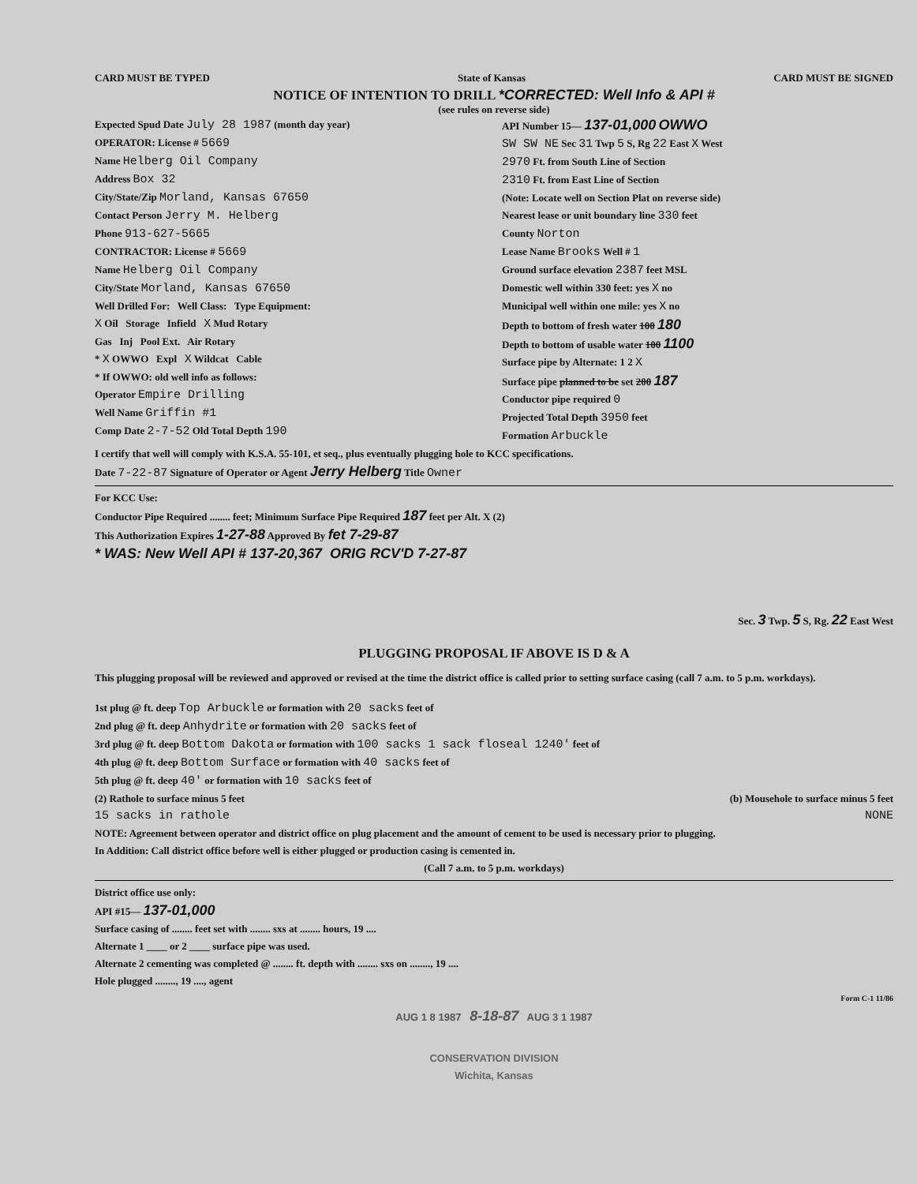CARD MUST BE TYPED State of Kansas CARD MUST BE SIGNED
NOTICE OF INTENTION TO DRILL *CORRECTED: Well Info & API #
(see rules on reverse side)
Expected Spud Date July 28 1987 (month day year)
OPERATOR: License # 5669
Name Helberg Oil Company
Address Box 32
City/State/Zip Morland, Kansas 67650
Contact Person Jerry M. Helberg
Phone 913-627-5665
CONTRACTOR: License # 5669
Name Helberg Oil Company
City/State Morland, Kansas 67650
Well Drilled For: Well Class: Type Equipment:
X Oil Storage Infield X Mud Rotary
Gas Inj Pool Ext. Air Rotary
* X OWWO Expl X Wildcat Cable
* If OWWO: old well info as follows:
Operator Empire Drilling
Well Name Griffin #1
Comp Date 2-7-52 Old Total Depth 190
API Number 15— 137-01,000 OWWO
SW SW NE Sec 31 Twp 5 S, Rg 22 East X West
2970 Ft. from South Line of Section
2310 Ft. from East Line of Section
(Note: Locate well on Section Plat on reverse side)
Nearest lease or unit boundary line 330 feet
County Norton
Lease Name Brooks Well # 1
Ground surface elevation 2387 feet MSL
Domestic well within 330 feet: yes X no
Municipal well within one mile: yes X no
Depth to bottom of fresh water 100 180
Depth to bottom of usable water 100 1100
Surface pipe by Alternate: 1 2 X
Surface pipe planned to be set 200 187
Conductor pipe required 0
Projected Total Depth 3950 feet
Formation Arbuckle
I certify that well will comply with K.S.A. 55-101, et seq., plus eventually plugging hole to KCC specifications.
Date 7-22-87 Signature of Operator or Agent Jerry Helberg Title Owner
For KCC Use:
Conductor Pipe Required ........ feet; Minimum Surface Pipe Required 187 feet per Alt. X (2)
This Authorization Expires 1-27-88 Approved By fet 7-29-87
* WAS: New Well API # 137-20,367 ORIG RCV'D 7-27-87
Sec. 3 Twp. 5 S, Rg. 22 East West
PLUGGING PROPOSAL IF ABOVE IS D & A
This plugging proposal will be reviewed and approved or revised at the time the district office is called prior to setting surface casing (call 7 a.m. to 5 p.m. workdays).
1st plug @ ft. deep Top Arbuckle or formation with 20 sacks feet of
2nd plug @ ft. deep Anhydrite or formation with 20 sacks feet of
3rd plug @ ft. deep Bottom Dakota or formation with 100 sacks 1 sack floseal 1240' feet of
4th plug @ ft. deep Bottom Surface or formation with 40 sacks feet of
5th plug @ ft. deep 40' or formation with 10 sacks feet of
(2) Rathole to surface minus 5 feet (b) Mousehole to surface minus 5 feet
15 sacks in rathole NONE
NOTE: Agreement between operator and district office on plug placement and the amount of cement to be used is necessary prior to plugging.
In Addition: Call district office before well is either plugged or production casing is cemented in.
(Call 7 a.m. to 5 p.m. workdays)
District office use only:
API #15— 137-01,000
Surface casing of ........ feet set with ........ sxs at ........ hours, 19 ....
Alternate 1 ____ or 2 ____ surface pipe was used.
Alternate 2 cementing was completed @ ........ ft. depth with ........ sxs on ........, 19 ....
Hole plugged ........, 19 ...., agent
Form C-1 11/86
AUG 1 8 1987 8-18-87 AUG 3 1 1987
CONSERVATION DIVISION
Wichita, Kansas